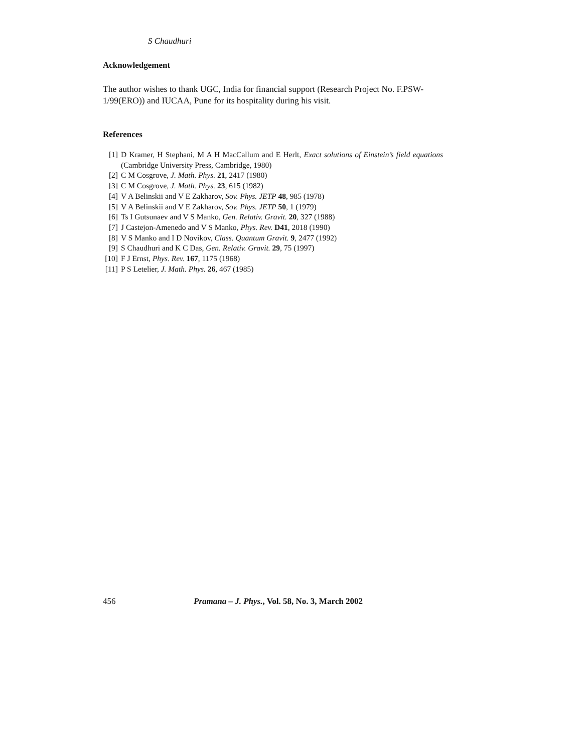S Chaudhuri
Acknowledgement
The author wishes to thank UGC, India for financial support (Research Project No. F.PSW-1/99(ERO)) and IUCAA, Pune for its hospitality during his visit.
References
[1] D Kramer, H Stephani, M A H MacCallum and E Herlt, Exact solutions of Einstein’s field equations (Cambridge University Press, Cambridge, 1980)
[2] C M Cosgrove, J. Math. Phys. 21, 2417 (1980)
[3] C M Cosgrove, J. Math. Phys. 23, 615 (1982)
[4] V A Belinskii and V E Zakharov, Sov. Phys. JETP 48, 985 (1978)
[5] V A Belinskii and V E Zakharov, Sov. Phys. JETP 50, 1 (1979)
[6] Ts I Gutsunaev and V S Manko, Gen. Relativ. Gravit. 20, 327 (1988)
[7] J Castejon-Amenedo and V S Manko, Phys. Rev. D41, 2018 (1990)
[8] V S Manko and I D Novikov, Class. Quantum Gravit. 9, 2477 (1992)
[9] S Chaudhuri and K C Das, Gen. Relativ. Gravit. 29, 75 (1997)
[10] F J Ernst, Phys. Rev. 167, 1175 (1968)
[11] P S Letelier, J. Math. Phys. 26, 467 (1985)
456 Pramana – J. Phys., Vol. 58, No. 3, March 2002